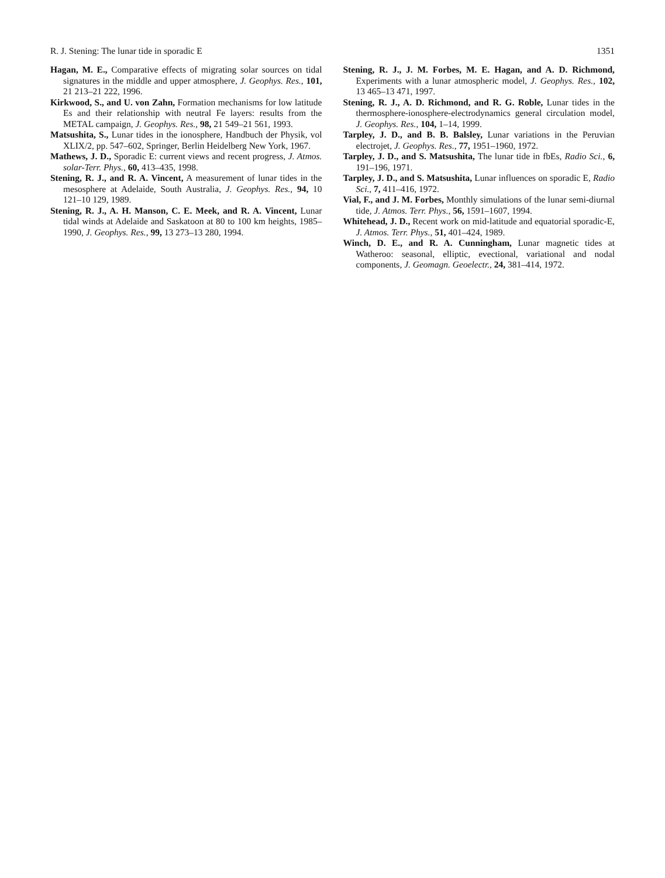R. J. Stening: The lunar tide in sporadic E 1351
Hagan, M. E., Comparative effects of migrating solar sources on tidal signatures in the middle and upper atmosphere, J. Geophys. Res., 101, 21 213–21 222, 1996.
Kirkwood, S., and U. von Zahn, Formation mechanisms for low latitude Es and their relationship with neutral Fe layers: results from the METAL campaign, J. Geophys. Res., 98, 21 549–21 561, 1993.
Matsushita, S., Lunar tides in the ionosphere, Handbuch der Physik, vol XLIX/2, pp. 547–602, Springer, Berlin Heidelberg New York, 1967.
Mathews, J. D., Sporadic E: current views and recent progress, J. Atmos. solar-Terr. Phys., 60, 413–435, 1998.
Stening, R. J., and R. A. Vincent, A measurement of lunar tides in the mesosphere at Adelaide, South Australia, J. Geophys. Res., 94, 10 121–10 129, 1989.
Stening, R. J., A. H. Manson, C. E. Meek, and R. A. Vincent, Lunar tidal winds at Adelaide and Saskatoon at 80 to 100 km heights, 1985–1990, J. Geophys. Res., 99, 13 273–13 280, 1994.
Stening, R. J., J. M. Forbes, M. E. Hagan, and A. D. Richmond, Experiments with a lunar atmospheric model, J. Geophys. Res., 102, 13 465–13 471, 1997.
Stening, R. J., A. D. Richmond, and R. G. Roble, Lunar tides in the thermosphere-ionosphere-electrodynamics general circulation model, J. Geophys. Res., 104, 1–14, 1999.
Tarpley, J. D., and B. B. Balsley, Lunar variations in the Peruvian electrojet, J. Geophys. Res., 77, 1951–1960, 1972.
Tarpley, J. D., and S. Matsushita, The lunar tide in fbEs, Radio Sci., 6, 191–196, 1971.
Tarpley, J. D., and S. Matsushita, Lunar influences on sporadic E, Radio Sci., 7, 411–416, 1972.
Vial, F., and J. M. Forbes, Monthly simulations of the lunar semi-diurnal tide, J. Atmos. Terr. Phys., 56, 1591–1607, 1994.
Whitehead, J. D., Recent work on mid-latitude and equatorial sporadic-E, J. Atmos. Terr. Phys., 51, 401–424, 1989.
Winch, D. E., and R. A. Cunningham, Lunar magnetic tides at Watheroo: seasonal, elliptic, evectional, variational and nodal components, J. Geomagn. Geoelectr., 24, 381–414, 1972.